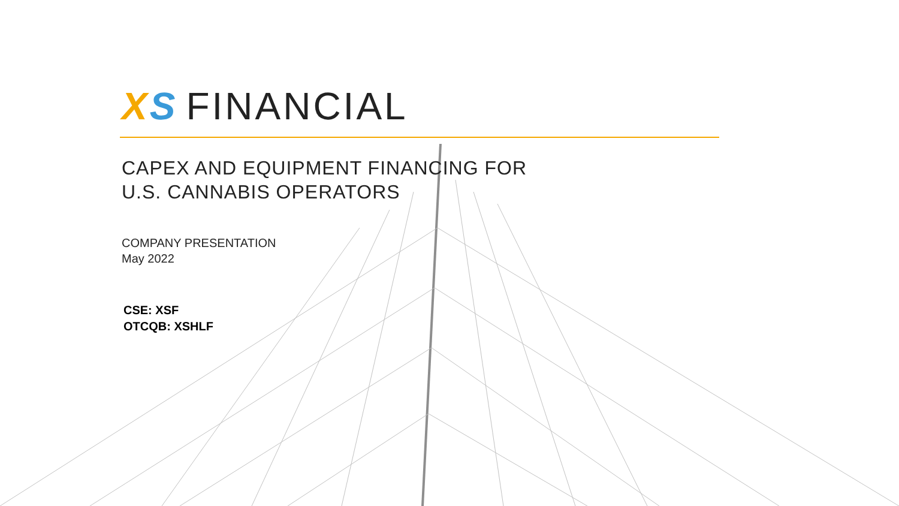XS FINANCIAL
CAPEX AND EQUIPMENT FINANCING FOR
U.S. CANNABIS OPERATORS
COMPANY PRESENTATION
May 2022
CSE: XSF
OTCQB: XSHLF